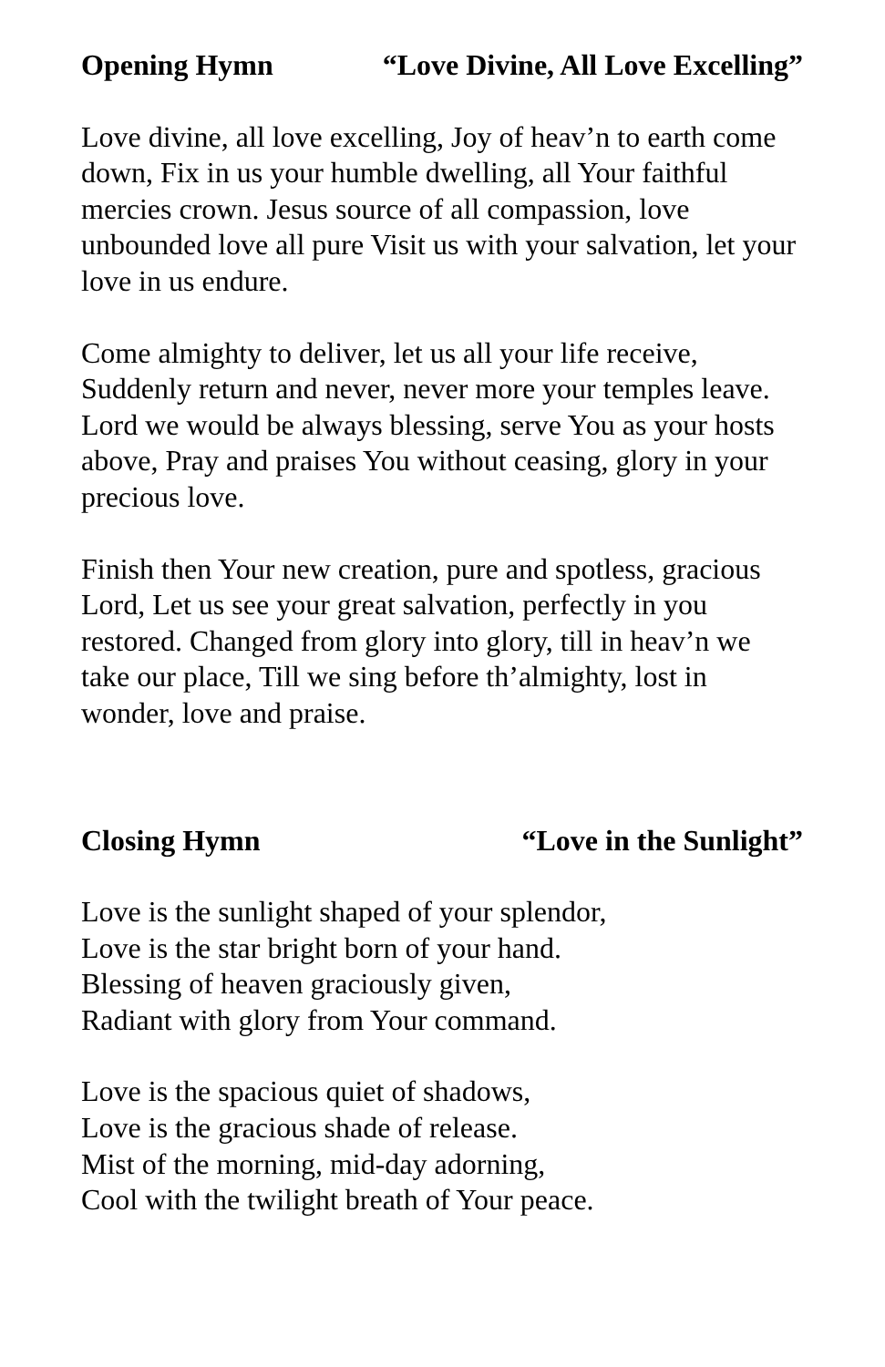Opening Hymn “Love Divine, All Love Excelling”
Love divine, all love excelling, Joy of heav’n to earth come down, Fix in us your humble dwelling, all Your faithful mercies crown. Jesus source of all compassion, love unbounded love all pure Visit us with your salvation, let your love in us endure.
Come almighty to deliver, let us all your life receive, Suddenly return and never, never more your temples leave. Lord we would be always blessing, serve You as your hosts above, Pray and praises You without ceasing, glory in your precious love.
Finish then Your new creation, pure and spotless, gracious Lord, Let us see your great salvation, perfectly in you restored. Changed from glory into glory, till in heav’n we take our place, Till we sing before th’almighty, lost in wonder, love and praise.
Closing Hymn “Love in the Sunlight”
Love is the sunlight shaped of your splendor,
Love is the star bright born of your hand.
Blessing of heaven graciously given,
Radiant with glory from Your command.
Love is the spacious quiet of shadows,
Love is the gracious shade of release.
Mist of the morning, mid-day adorning,
Cool with the twilight breath of Your peace.